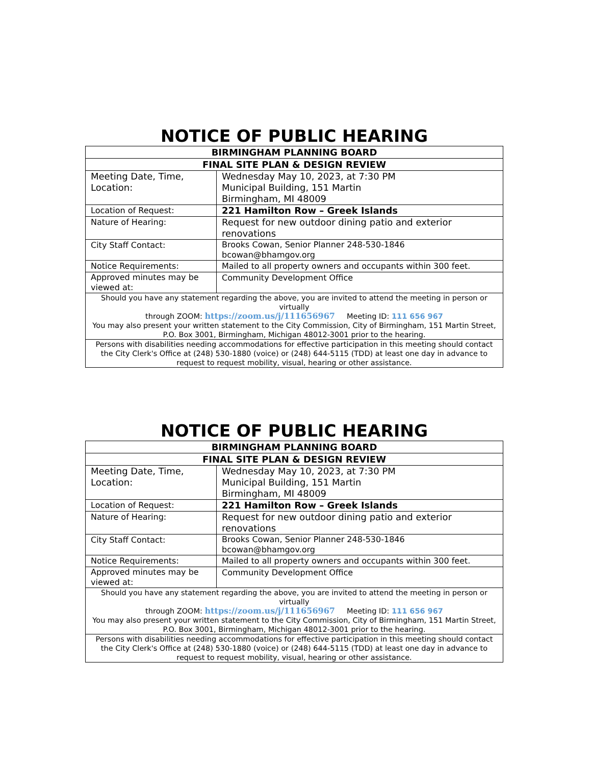NOTICE OF PUBLIC HEARING
| BIRMINGHAM PLANNING BOARD | |
| FINAL SITE PLAN & DESIGN REVIEW | |
| Meeting Date, Time, Location: | Wednesday May 10, 2023, at 7:30 PM Municipal Building, 151 Martin Birmingham, MI 48009 |
| Location of Request: | 221 Hamilton Row – Greek Islands |
| Nature of Hearing: | Request for new outdoor dining patio and exterior renovations |
| City Staff Contact: | Brooks Cowan, Senior Planner 248-530-1846 bcowan@bhamgov.org |
| Notice Requirements: | Mailed to all property owners and occupants within 300 feet. |
| Approved minutes may be viewed at: | Community Development Office |
| Should you have any statement regarding the above, you are invited to attend the meeting in person or virtually through ZOOM: https://zoom.us/j/111656967 Meeting ID: 111 656 967 You may also present your written statement to the City Commission, City of Birmingham, 151 Martin Street, P.O. Box 3001, Birmingham, Michigan 48012-3001 prior to the hearing. | |
| Persons with disabilities needing accommodations for effective participation in this meeting should contact the City Clerk's Office at (248) 530-1880 (voice) or (248) 644-5115 (TDD) at least one day in advance to request to request mobility, visual, hearing or other assistance. | |
NOTICE OF PUBLIC HEARING
| BIRMINGHAM PLANNING BOARD | |
| FINAL SITE PLAN & DESIGN REVIEW | |
| Meeting Date, Time, Location: | Wednesday May 10, 2023, at 7:30 PM Municipal Building, 151 Martin Birmingham, MI 48009 |
| Location of Request: | 221 Hamilton Row – Greek Islands |
| Nature of Hearing: | Request for new outdoor dining patio and exterior renovations |
| City Staff Contact: | Brooks Cowan, Senior Planner 248-530-1846 bcowan@bhamgov.org |
| Notice Requirements: | Mailed to all property owners and occupants within 300 feet. |
| Approved minutes may be viewed at: | Community Development Office |
| Should you have any statement regarding the above, you are invited to attend the meeting in person or virtually through ZOOM: https://zoom.us/j/111656967 Meeting ID: 111 656 967 You may also present your written statement to the City Commission, City of Birmingham, 151 Martin Street, P.O. Box 3001, Birmingham, Michigan 48012-3001 prior to the hearing. | |
| Persons with disabilities needing accommodations for effective participation in this meeting should contact the City Clerk's Office at (248) 530-1880 (voice) or (248) 644-5115 (TDD) at least one day in advance to request to request mobility, visual, hearing or other assistance. | |